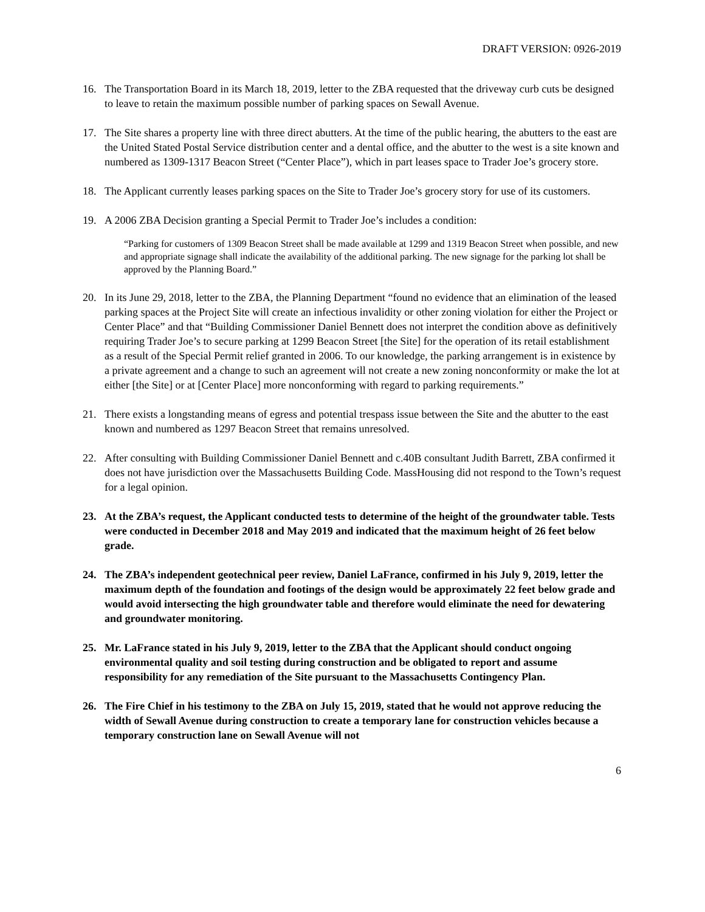DRAFT VERSION: 0926-2019
16. The Transportation Board in its March 18, 2019, letter to the ZBA requested that the driveway curb cuts be designed to leave to retain the maximum possible number of parking spaces on Sewall Avenue.
17. The Site shares a property line with three direct abutters. At the time of the public hearing, the abutters to the east are the United Stated Postal Service distribution center and a dental office, and the abutter to the west is a site known and numbered as 1309-1317 Beacon Street (“Center Place”), which in part leases space to Trader Joe’s grocery store.
18. The Applicant currently leases parking spaces on the Site to Trader Joe’s grocery story for use of its customers.
19. A 2006 ZBA Decision granting a Special Permit to Trader Joe’s includes a condition:
“Parking for customers of 1309 Beacon Street shall be made available at 1299 and 1319 Beacon Street when possible, and new and appropriate signage shall indicate the availability of the additional parking. The new signage for the parking lot shall be approved by the Planning Board.”
20. In its June 29, 2018, letter to the ZBA, the Planning Department “found no evidence that an elimination of the leased parking spaces at the Project Site will create an infectious invalidity or other zoning violation for either the Project or Center Place” and that “Building Commissioner Daniel Bennett does not interpret the condition above as definitively requiring Trader Joe’s to secure parking at 1299 Beacon Street [the Site] for the operation of its retail establishment as a result of the Special Permit relief granted in 2006. To our knowledge, the parking arrangement is in existence by a private agreement and a change to such an agreement will not create a new zoning nonconformity or make the lot at either [the Site] or at [Center Place] more nonconforming with regard to parking requirements.”
21. There exists a longstanding means of egress and potential trespass issue between the Site and the abutter to the east known and numbered as 1297 Beacon Street that remains unresolved.
22. After consulting with Building Commissioner Daniel Bennett and c.40B consultant Judith Barrett, ZBA confirmed it does not have jurisdiction over the Massachusetts Building Code. MassHousing did not respond to the Town’s request for a legal opinion.
23. At the ZBA’s request, the Applicant conducted tests to determine of the height of the groundwater table. Tests were conducted in December 2018 and May 2019 and indicated that the maximum height of 26 feet below grade.
24. The ZBA’s independent geotechnical peer review, Daniel LaFrance, confirmed in his July 9, 2019, letter the maximum depth of the foundation and footings of the design would be approximately 22 feet below grade and would avoid intersecting the high groundwater table and therefore would eliminate the need for dewatering and groundwater monitoring.
25. Mr. LaFrance stated in his July 9, 2019, letter to the ZBA that the Applicant should conduct ongoing environmental quality and soil testing during construction and be obligated to report and assume responsibility for any remediation of the Site pursuant to the Massachusetts Contingency Plan.
26. The Fire Chief in his testimony to the ZBA on July 15, 2019, stated that he would not approve reducing the width of Sewall Avenue during construction to create a temporary lane for construction vehicles because a temporary construction lane on Sewall Avenue will not
6